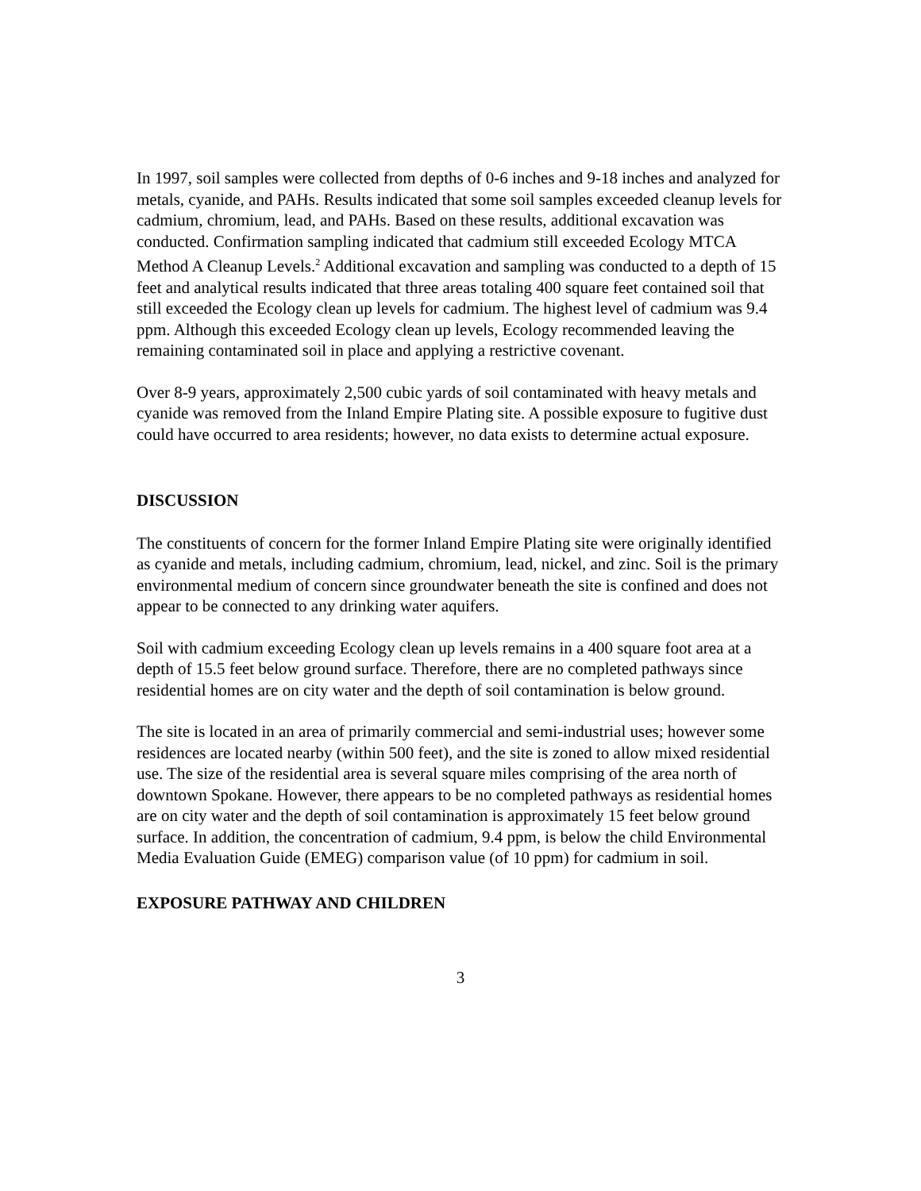In 1997, soil samples were collected from depths of 0-6 inches and 9-18 inches and analyzed for metals, cyanide, and PAHs. Results indicated that some soil samples exceeded cleanup levels for cadmium, chromium, lead, and PAHs. Based on these results, additional excavation was conducted. Confirmation sampling indicated that cadmium still exceeded Ecology MTCA Method A Cleanup Levels.<sup>2</sup> Additional excavation and sampling was conducted to a depth of 15 feet and analytical results indicated that three areas totaling 400 square feet contained soil that still exceeded the Ecology clean up levels for cadmium. The highest level of cadmium was 9.4 ppm. Although this exceeded Ecology clean up levels, Ecology recommended leaving the remaining contaminated soil in place and applying a restrictive covenant.
Over 8-9 years, approximately 2,500 cubic yards of soil contaminated with heavy metals and cyanide was removed from the Inland Empire Plating site. A possible exposure to fugitive dust could have occurred to area residents; however, no data exists to determine actual exposure.
DISCUSSION
The constituents of concern for the former Inland Empire Plating site were originally identified as cyanide and metals, including cadmium, chromium, lead, nickel, and zinc. Soil is the primary environmental medium of concern since groundwater beneath the site is confined and does not appear to be connected to any drinking water aquifers.
Soil with cadmium exceeding Ecology clean up levels remains in a 400 square foot area at a depth of 15.5 feet below ground surface. Therefore, there are no completed pathways since residential homes are on city water and the depth of soil contamination is below ground.
The site is located in an area of primarily commercial and semi-industrial uses; however some residences are located nearby (within 500 feet), and the site is zoned to allow mixed residential use. The size of the residential area is several square miles comprising of the area north of downtown Spokane. However, there appears to be no completed pathways as residential homes are on city water and the depth of soil contamination is approximately 15 feet below ground surface. In addition, the concentration of cadmium, 9.4 ppm, is below the child Environmental Media Evaluation Guide (EMEG) comparison value (of 10 ppm) for cadmium in soil.
EXPOSURE PATHWAY AND CHILDREN
3